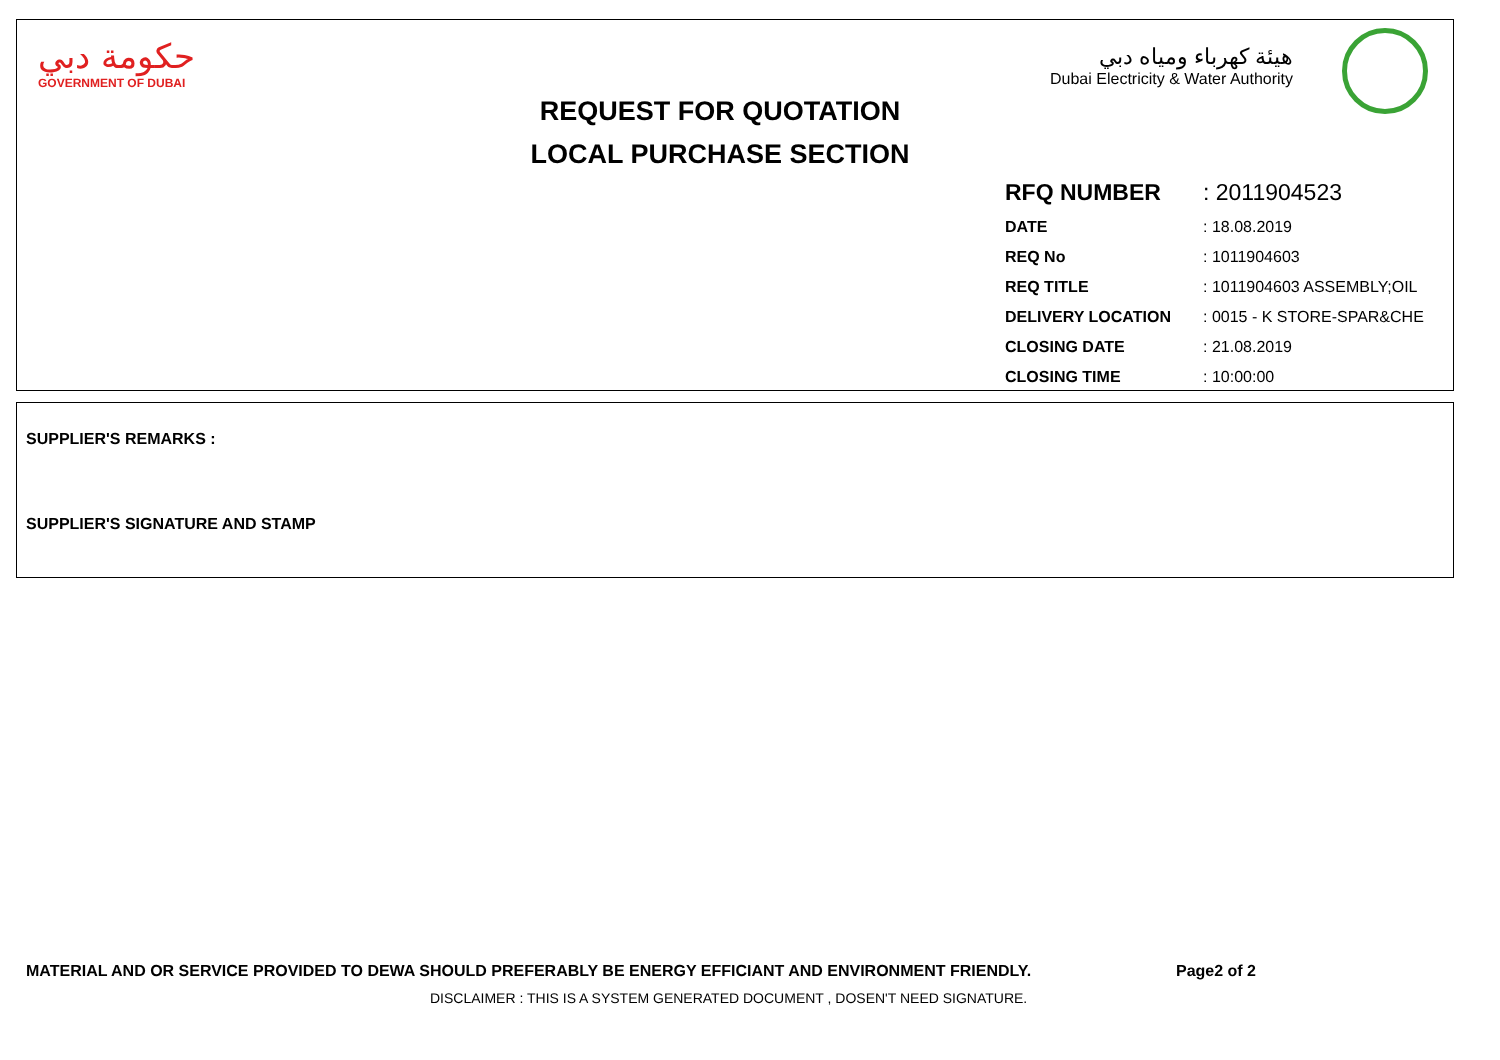حكومة دبي
GOVERNMENT OF DUBAI
هيئة كهرباء ومياه دبي
Dubai Electricity & Water Authority
REQUEST FOR QUOTATION
LOCAL PURCHASE SECTION
| RFQ NUMBER | : 2011904523 |
| DATE | : 18.08.2019 |
| REQ No | : 1011904603 |
| REQ TITLE | : 1011904603 ASSEMBLY;OIL |
| DELIVERY LOCATION | : 0015 - K STORE-SPAR&CHE |
| CLOSING DATE | : 21.08.2019 |
| CLOSING TIME | : 10:00:00 |
SUPPLIER'S REMARKS :
SUPPLIER'S SIGNATURE AND STAMP
MATERIAL AND OR SERVICE PROVIDED TO DEWA SHOULD PREFERABLY BE ENERGY EFFICIANT AND ENVIRONMENT FRIENDLY. Page2 of 2
DISCLAIMER : THIS IS A SYSTEM GENERATED DOCUMENT , DOSEN'T NEED SIGNATURE.